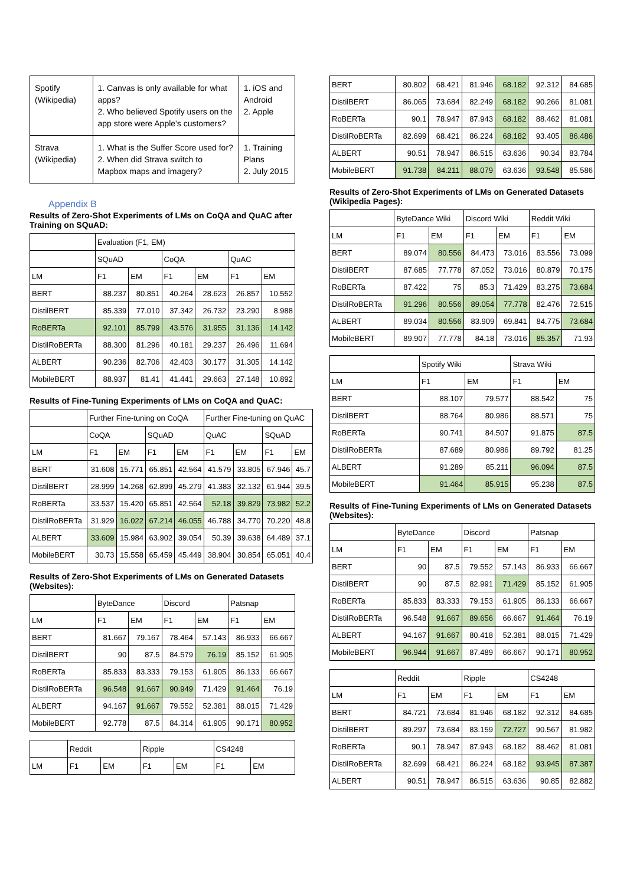| Spotify (Wikipedia) | 1. Canvas is only available for what apps? 2. Who believed Spotify users on the app store were Apple's customers? | 1. iOS and Android 2. Apple |
| Strava (Wikipedia) | 1. What is the Suffer Score used for? 2. When did Strava switch to Mapbox maps and imagery? | 1. Training Plans 2. July 2015 |
Appendix B
Results of Zero-Shot Experiments of LMs on CoQA and QuAC after Training on SQuAD:
| | Evaluation (F1, EM) | | | | | |
| --- | --- | --- | --- | --- | --- | --- |
| | SQuAD | | CoQA | | QuAC | |
| LM | F1 | EM | F1 | EM | F1 | EM |
| BERT | 88.237 | 80.851 | 40.264 | 28.623 | 26.857 | 10.552 |
| DistilBERT | 85.339 | 77.010 | 37.342 | 26.732 | 23.290 | 8.988 |
| RoBERTa | 92.101 | 85.799 | 43.576 | 31.955 | 31.136 | 14.142 |
| DistilRoBERTa | 88.300 | 81.296 | 40.181 | 29.237 | 26.496 | 11.694 |
| ALBERT | 90.236 | 82.706 | 42.403 | 30.177 | 31.305 | 14.142 |
| MobileBERT | 88.937 | 81.41 | 41.441 | 29.663 | 27.148 | 10.892 |
Results of Fine-Tuning Experiments of LMs on CoQA and QuAC:
| | Further Fine-tuning on CoQA | | | | Further Fine-tuning on QuAC | | | |
| --- | --- | --- | --- | --- | --- | --- | --- | --- |
| | CoQA | | SQuAD | | QuAC | | SQuAD | |
| LM | F1 | EM | F1 | EM | F1 | EM | F1 | EM |
| BERT | 31.608 | 15.771 | 65.851 | 42.564 | 41.579 | 33.805 | 67.946 | 45.7 |
| DistilBERT | 28.999 | 14.268 | 62.899 | 45.279 | 41.383 | 32.132 | 61.944 | 39.5 |
| RoBERTa | 33.537 | 15.420 | 65.851 | 42.564 | 52.18 | 39.829 | 73.982 | 52.2 |
| DistilRoBERTa | 31.929 | 16.022 | 67.214 | 46.055 | 46.788 | 34.770 | 70.220 | 48.8 |
| ALBERT | 33.609 | 15.984 | 63.902 | 39.054 | 50.39 | 39.638 | 64.489 | 37.1 |
| MobileBERT | 30.73 | 15.558 | 65.459 | 45.449 | 38.904 | 30.854 | 65.051 | 40.4 |
Results of Zero-Shot Experiments of LMs on Generated Datasets (Websites):
| | ByteDance | | Discord | | Patsnap | |
| --- | --- | --- | --- | --- | --- | --- |
| LM | F1 | EM | F1 | EM | F1 | EM |
| BERT | 81.667 | 79.167 | 78.464 | 57.143 | 86.933 | 66.667 |
| DistilBERT | 90 | 87.5 | 84.579 | 76.19 | 85.152 | 61.905 |
| RoBERTa | 85.833 | 83.333 | 79.153 | 61.905 | 86.133 | 66.667 |
| DistilRoBERTa | 96.548 | 91.667 | 90.949 | 71.429 | 91.464 | 76.19 |
| ALBERT | 94.167 | 91.667 | 79.552 | 52.381 | 88.015 | 71.429 |
| MobileBERT | 92.778 | 87.5 | 84.314 | 61.905 | 90.171 | 80.952 |
| | Reddit | | Ripple | | CS4248 | |
| --- | --- | --- | --- | --- | --- | --- |
| LM | F1 | EM | F1 | EM | F1 | EM |
| BERT | 80.802 | 68.421 | 81.946 | 68.182 | 92.312 | 84.685 |
| DistilBERT | 86.065 | 73.684 | 82.249 | 68.182 | 90.266 | 81.081 |
| RoBERTa | 90.1 | 78.947 | 87.943 | 68.182 | 88.462 | 81.081 |
| DistilRoBERTa | 82.699 | 68.421 | 86.224 | 68.182 | 93.405 | 86.486 |
| ALBERT | 90.51 | 78.947 | 86.515 | 63.636 | 90.34 | 83.784 |
| MobileBERT | 91.738 | 84.211 | 88.079 | 63.636 | 93.548 | 85.586 |
Results of Zero-Shot Experiments of LMs on Generated Datasets (Wikipedia Pages):
| | ByteDance Wiki | | Discord Wiki | | Reddit Wiki | |
| --- | --- | --- | --- | --- | --- | --- |
| LM | F1 | EM | F1 | EM | F1 | EM |
| BERT | 89.074 | 80.556 | 84.473 | 73.016 | 83.556 | 73.099 |
| DistilBERT | 87.685 | 77.778 | 87.052 | 73.016 | 80.879 | 70.175 |
| RoBERTa | 87.422 | 75 | 85.3 | 71.429 | 83.275 | 73.684 |
| DistilRoBERTa | 91.296 | 80.556 | 89.054 | 77.778 | 82.476 | 72.515 |
| ALBERT | 89.034 | 80.556 | 83.909 | 69.841 | 84.775 | 73.684 |
| MobileBERT | 89.907 | 77.778 | 84.18 | 73.016 | 85.357 | 71.93 |
| | Spotify Wiki | | Strava Wiki | |
| --- | --- | --- | --- | --- |
| LM | F1 | EM | F1 | EM |
| BERT | 88.107 | 79.577 | 88.542 | 75 |
| DistilBERT | 88.764 | 80.986 | 88.571 | 75 |
| RoBERTa | 90.741 | 84.507 | 91.875 | 87.5 |
| DistilRoBERTa | 87.689 | 80.986 | 89.792 | 81.25 |
| ALBERT | 91.289 | 85.211 | 96.094 | 87.5 |
| MobileBERT | 91.464 | 85.915 | 95.238 | 87.5 |
Results of Fine-Tuning Experiments of LMs on Generated Datasets (Websites):
| | ByteDance | | Discord | | Patsnap | |
| --- | --- | --- | --- | --- | --- | --- |
| LM | F1 | EM | F1 | EM | F1 | EM |
| BERT | 90 | 87.5 | 79.552 | 57.143 | 86.933 | 66.667 |
| DistilBERT | 90 | 87.5 | 82.991 | 71.429 | 85.152 | 61.905 |
| RoBERTa | 85.833 | 83.333 | 79.153 | 61.905 | 86.133 | 66.667 |
| DistilRoBERTa | 96.548 | 91.667 | 89.656 | 66.667 | 91.464 | 76.19 |
| ALBERT | 94.167 | 91.667 | 80.418 | 52.381 | 88.015 | 71.429 |
| MobileBERT | 96.944 | 91.667 | 87.489 | 66.667 | 90.171 | 80.952 |
| | Reddit | | Ripple | | CS4248 | |
| --- | --- | --- | --- | --- | --- | --- |
| LM | F1 | EM | F1 | EM | F1 | EM |
| BERT | 84.721 | 73.684 | 81.946 | 68.182 | 92.312 | 84.685 |
| DistilBERT | 89.297 | 73.684 | 83.159 | 72.727 | 90.567 | 81.982 |
| RoBERTa | 90.1 | 78.947 | 87.943 | 68.182 | 88.462 | 81.081 |
| DistilRoBERTa | 82.699 | 68.421 | 86.224 | 68.182 | 93.945 | 87.387 |
| ALBERT | 90.51 | 78.947 | 86.515 | 63.636 | 90.85 | 82.882 |